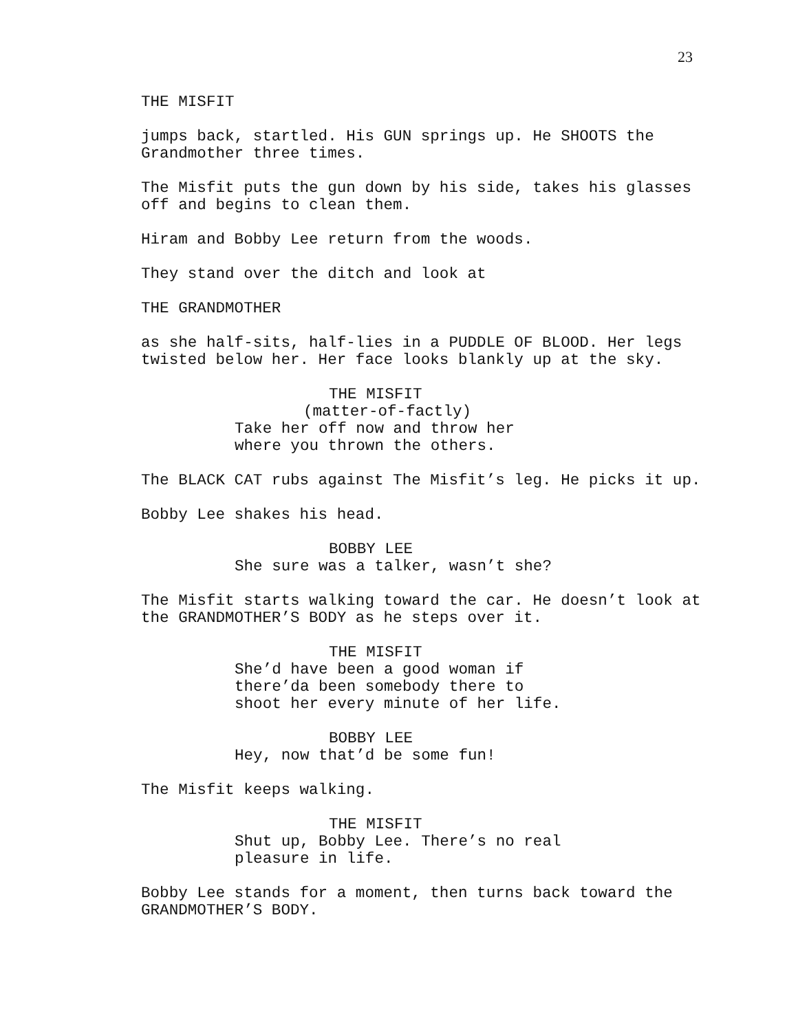23
THE MISFIT
jumps back, startled. His GUN springs up. He SHOOTS the Grandmother three times.
The Misfit puts the gun down by his side, takes his glasses off and begins to clean them.
Hiram and Bobby Lee return from the woods.
They stand over the ditch and look at
THE GRANDMOTHER
as she half-sits, half-lies in a PUDDLE OF BLOOD. Her legs twisted below her. Her face looks blankly up at the sky.
THE MISFIT
(matter-of-factly)
Take her off now and throw her where you thrown the others.
The BLACK CAT rubs against The Misfit’s leg. He picks it up.
Bobby Lee shakes his head.
BOBBY LEE
She sure was a talker, wasn’t she?
The Misfit starts walking toward the car. He doesn’t look at the GRANDMOTHER’S BODY as he steps over it.
THE MISFIT
She’d have been a good woman if there’da been somebody there to shoot her every minute of her life.
BOBBY LEE
Hey, now that’d be some fun!
The Misfit keeps walking.
THE MISFIT
Shut up, Bobby Lee. There’s no real pleasure in life.
Bobby Lee stands for a moment, then turns back toward the GRANDMOTHER’S BODY.